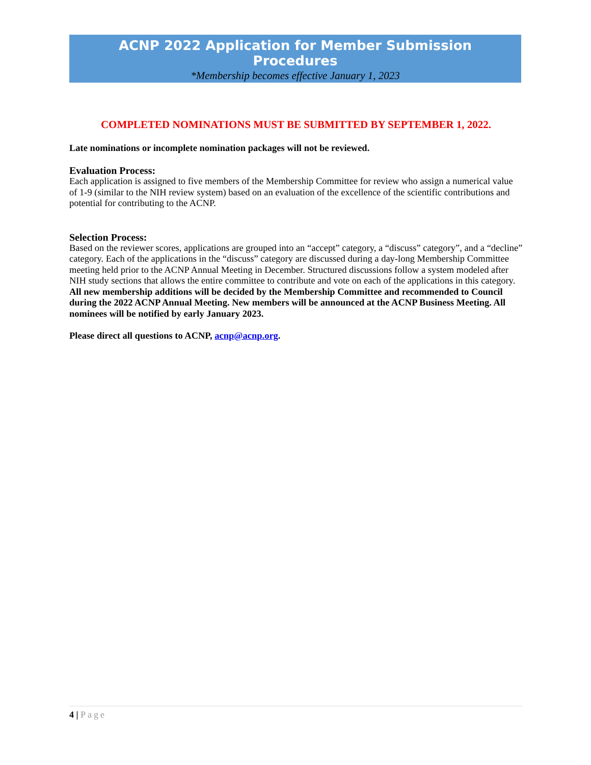ACNP 2022 Application for Member Submission
Procedures
*Membership becomes effective January 1, 2023
COMPLETED NOMINATIONS MUST BE SUBMITTED BY SEPTEMBER 1, 2022.
Late nominations or incomplete nomination packages will not be reviewed.
Evaluation Process:
Each application is assigned to five members of the Membership Committee for review who assign a numerical value of 1-9 (similar to the NIH review system) based on an evaluation of the excellence of the scientific contributions and potential for contributing to the ACNP.
Selection Process:
Based on the reviewer scores, applications are grouped into an “accept” category, a “discuss” category”, and a “decline” category. Each of the applications in the “discuss” category are discussed during a day-long Membership Committee meeting held prior to the ACNP Annual Meeting in December. Structured discussions follow a system modeled after NIH study sections that allows the entire committee to contribute and vote on each of the applications in this category. All new membership additions will be decided by the Membership Committee and recommended to Council during the 2022 ACNP Annual Meeting. New members will be announced at the ACNP Business Meeting. All nominees will be notified by early January 2023.
Please direct all questions to ACNP, acnp@acnp.org.
4 | Page